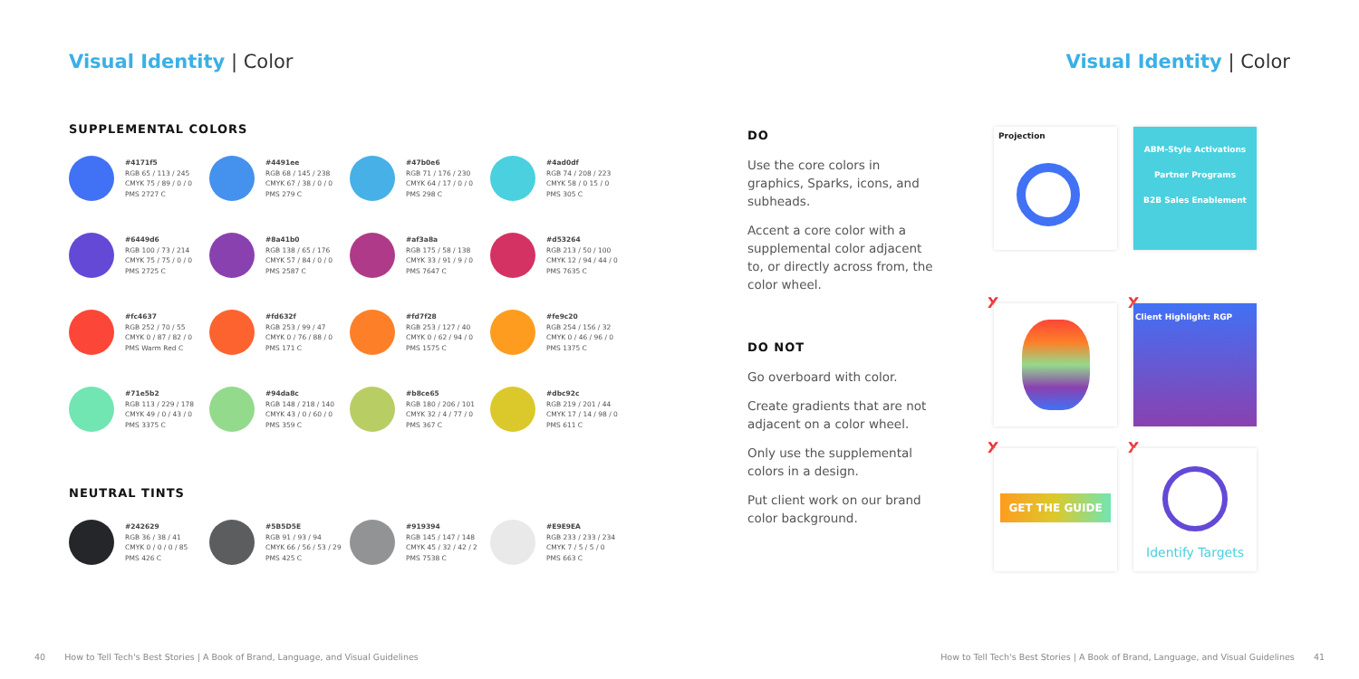Visual Identity | Color
SUPPLEMENTAL COLORS
#4171f5
RGB 65 / 113 / 245
CMYK 75 / 89 / 0 / 0
PMS 2727 C
#4491ee
RGB 68 / 145 / 238
CMYK 67 / 38 / 0 / 0
PMS 279 C
#47b0e6
RGB 71 / 176 / 230
CMYK 64 / 17 / 0 / 0
PMS 298 C
#4ad0df
RGB 74 / 208 / 223
CMYK 58 / 0 15 / 0
PMS 305 C
#6449d6
RGB 100 / 73 / 214
CMYK 75 / 75 / 0 / 0
PMS 2725 C
#8a41b0
RGB 138 / 65 / 176
CMYK 57 / 84 / 0 / 0
PMS 2587 C
#af3a8a
RGB 175 / 58 / 138
CMYK 33 / 91 / 9 / 0
PMS 7647 C
#d53264
RGB 213 / 50 / 100
CMYK 12 / 94 / 44 / 0
PMS 7635 C
#fc4637
RGB 252 / 70 / 55
CMYK 0 / 87 / 82 / 0
PMS Warm Red C
#fd632f
RGB 253 / 99 / 47
CMYK 0 / 76 / 88 / 0
PMS 171 C
#fd7f28
RGB 253 / 127 / 40
CMYK 0 / 62 / 94 / 0
PMS 1575 C
#fe9c20
RGB 254 / 156 / 32
CMYK 0 / 46 / 96 / 0
PMS 1375 C
#71e5b2
RGB 113 / 229 / 178
CMYK 49 / 0 / 43 / 0
PMS 3375 C
#94da8c
RGB 148 / 218 / 140
CMYK 43 / 0 / 60 / 0
PMS 359 C
#b8ce65
RGB 180 / 206 / 101
CMYK 32 / 4 / 77 / 0
PMS 367 C
#dbc92c
RGB 219 / 201 / 44
CMYK 17 / 14 / 98 / 0
PMS 611 C
NEUTRAL TINTS
#242629
RGB 36 / 38 / 41
CMYK 0 / 0 / 0 / 85
PMS 426 C
#5B5D5E
RGB 91 / 93 / 94
CMYK 66 / 56 / 53 / 29
PMS 425 C
#919394
RGB 145 / 147 / 148
CMYK 45 / 32 / 42 / 2
PMS 7538 C
#E9E9EA
RGB 233 / 233 / 234
CMYK 7 / 5 / 5 / 0
PMS 663 C
Visual Identity | Color
DO
Use the core colors in graphics, Sparks, icons, and subheads.
Accent a core color with a supplemental color adjacent to, or directly across from, the color wheel.
DO NOT
Go overboard with color.
Create gradients that are not adjacent on a color wheel.
Only use the supplemental colors in a design.
Put client work on our brand color background.
Projection
ABM-Style Activations
Partner Programs
B2B Sales Enablement
X X Client Highlight: RGP
X X
GET THE GUIDE Identify Targets
40 How to Tell Tech's Best Stories | A Book of Brand, Language, and Visual Guidelines How to Tell Tech's Best Stories | A Book of Brand, Language, and Visual Guidelines 41